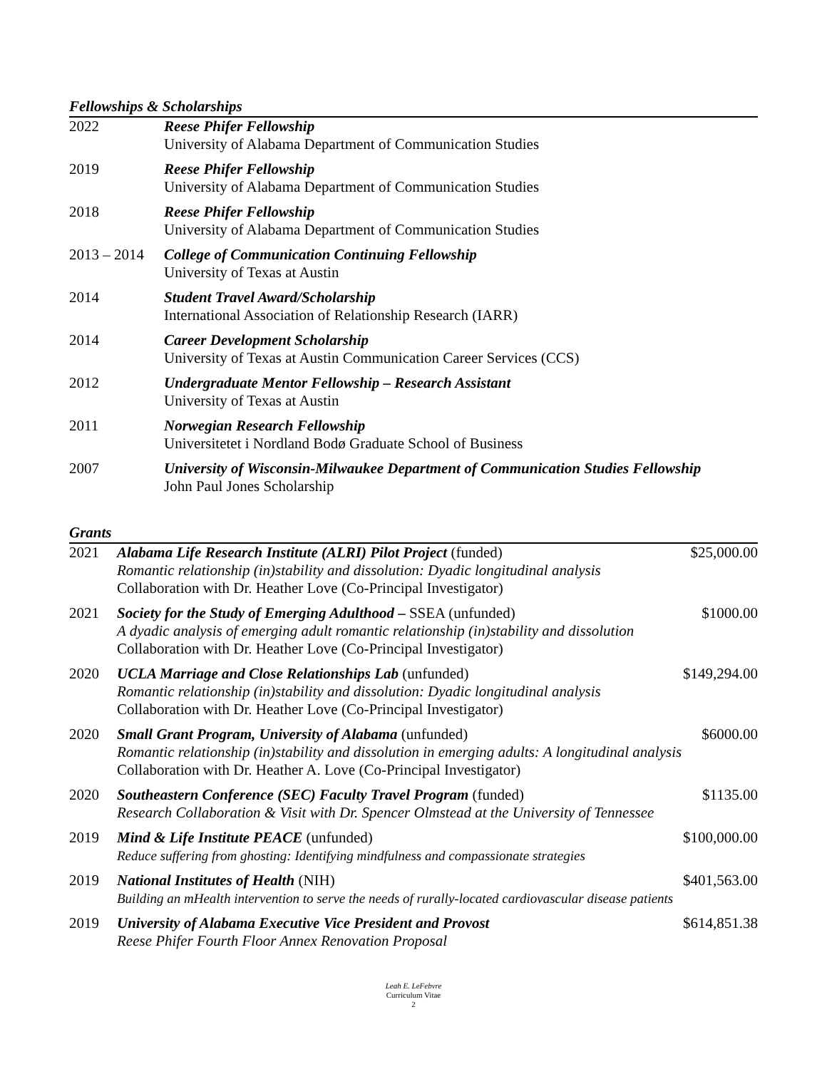Fellowships & Scholarships
| 2022 | Reese Phifer Fellowship University of Alabama Department of Communication Studies |
| 2019 | Reese Phifer Fellowship University of Alabama Department of Communication Studies |
| 2018 | Reese Phifer Fellowship University of Alabama Department of Communication Studies |
| 2013 – 2014 | College of Communication Continuing Fellowship University of Texas at Austin |
| 2014 | Student Travel Award/Scholarship International Association of Relationship Research (IARR) |
| 2014 | Career Development Scholarship University of Texas at Austin Communication Career Services (CCS) |
| 2012 | Undergraduate Mentor Fellowship – Research Assistant University of Texas at Austin |
| 2011 | Norwegian Research Fellowship Universitetet i Nordland Bodø Graduate School of Business |
| 2007 | University of Wisconsin-Milwaukee Department of Communication Studies Fellowship John Paul Jones Scholarship |
Grants
| 2021 | Alabama Life Research Institute (ALRI) Pilot Project (funded) Romantic relationship (in)stability and dissolution: Dyadic longitudinal analysis Collaboration with Dr. Heather Love (Co-Principal Investigator) | $25,000.00 |
| 2021 | Society for the Study of Emerging Adulthood – SSEA (unfunded) A dyadic analysis of emerging adult romantic relationship (in)stability and dissolution Collaboration with Dr. Heather Love (Co-Principal Investigator) | $1000.00 |
| 2020 | UCLA Marriage and Close Relationships Lab (unfunded) Romantic relationship (in)stability and dissolution: Dyadic longitudinal analysis Collaboration with Dr. Heather Love (Co-Principal Investigator) | $149,294.00 |
| 2020 | Small Grant Program, University of Alabama (unfunded) Romantic relationship (in)stability and dissolution in emerging adults: A longitudinal analysis Collaboration with Dr. Heather A. Love (Co-Principal Investigator) | $6000.00 |
| 2020 | Southeastern Conference (SEC) Faculty Travel Program (funded) Research Collaboration & Visit with Dr. Spencer Olmstead at the University of Tennessee | $1135.00 |
| 2019 | Mind & Life Institute PEACE (unfunded) Reduce suffering from ghosting: Identifying mindfulness and compassionate strategies | $100,000.00 |
| 2019 | National Institutes of Health (NIH) Building an mHealth intervention to serve the needs of rurally-located cardiovascular disease patients | $401,563.00 |
| 2019 | University of Alabama Executive Vice President and Provost Reese Phifer Fourth Floor Annex Renovation Proposal | $614,851.38 |
Leah E. LeFebvre
Curriculum Vitae
2